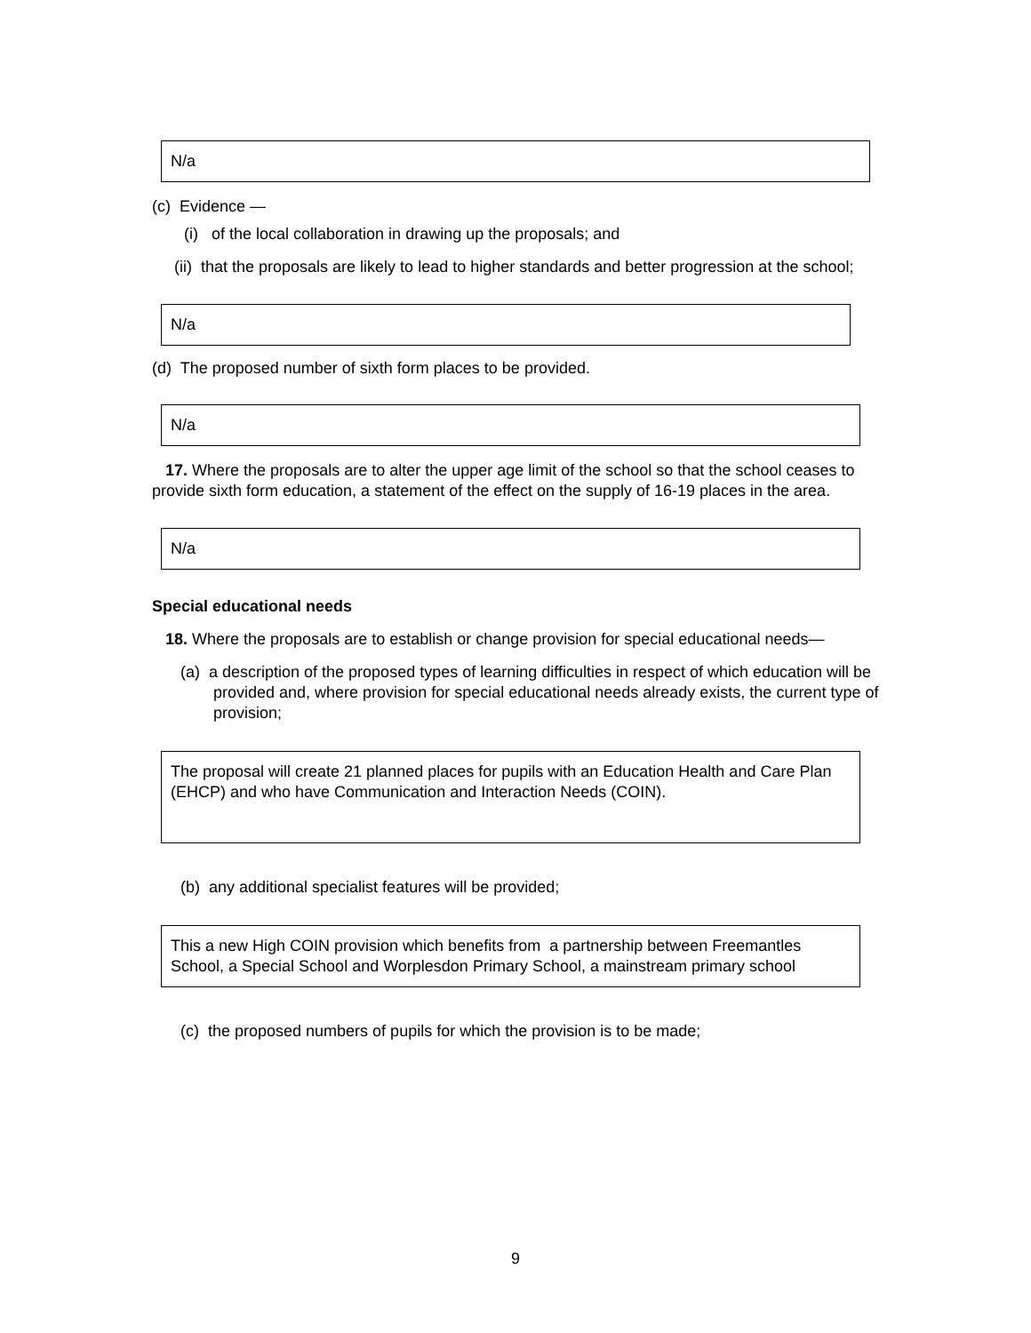N/a
(c) Evidence —
(i) of the local collaboration in drawing up the proposals; and
(ii) that the proposals are likely to lead to higher standards and better progression at the school;
N/a
(d) The proposed number of sixth form places to be provided.
N/a
17. Where the proposals are to alter the upper age limit of the school so that the school ceases to provide sixth form education, a statement of the effect on the supply of 16-19 places in the area.
N/a
Special educational needs
18. Where the proposals are to establish or change provision for special educational needs—
(a) a description of the proposed types of learning difficulties in respect of which education will be provided and, where provision for special educational needs already exists, the current type of provision;
The proposal will create 21 planned places for pupils with an Education Health and Care Plan (EHCP) and who have Communication and Interaction Needs (COIN).
(b) any additional specialist features will be provided;
This a new High COIN provision which benefits from a partnership between Freemantles School, a Special School and Worplesdon Primary School, a mainstream primary school
(c) the proposed numbers of pupils for which the provision is to be made;
9